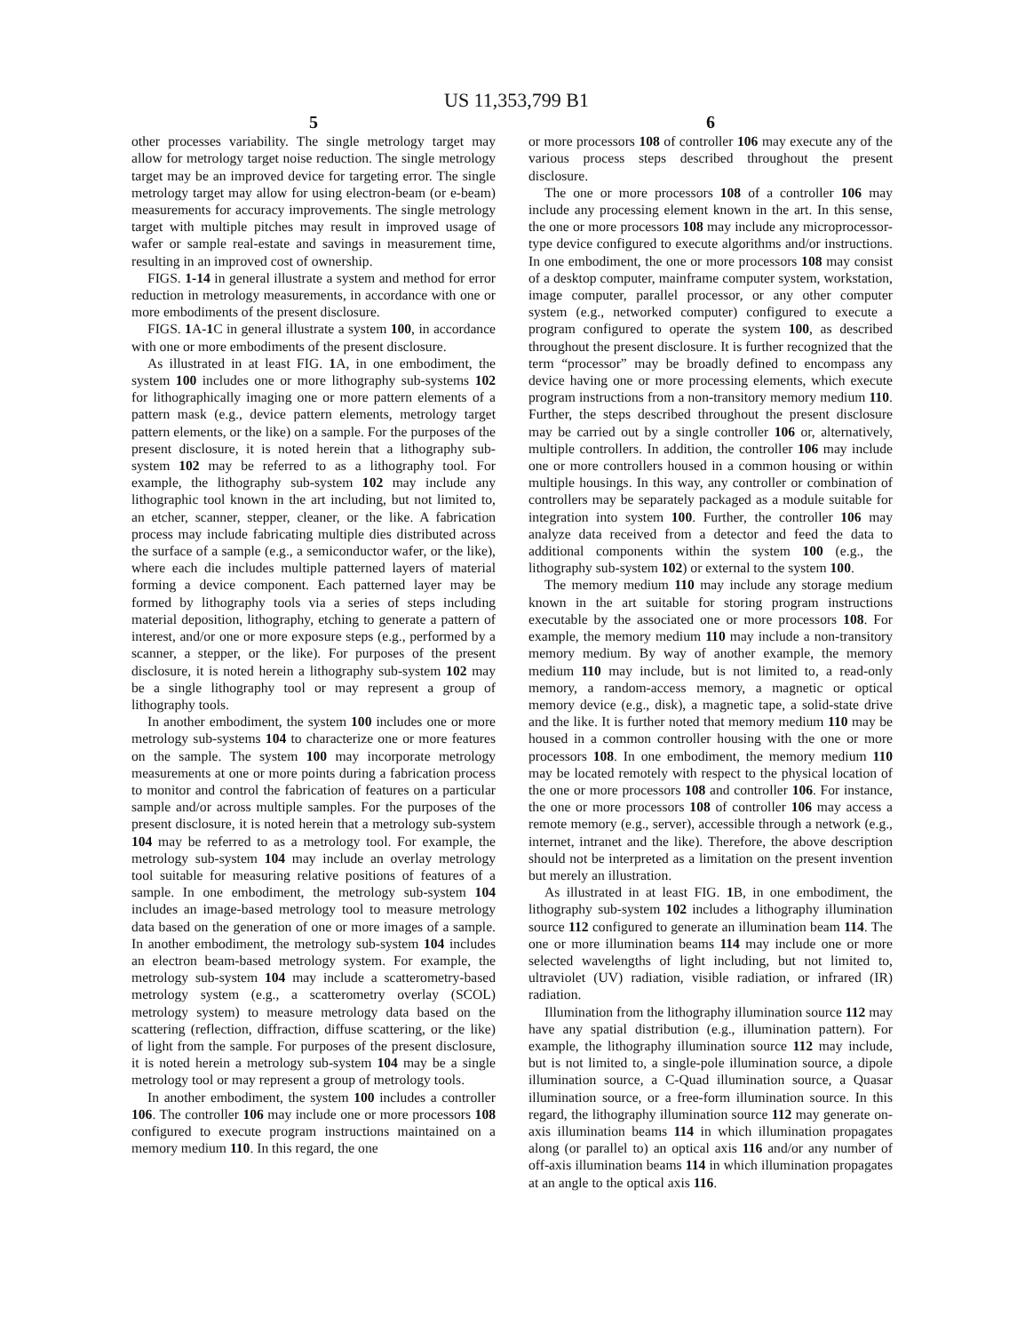US 11,353,799 B1
5
other processes variability. The single metrology target may allow for metrology target noise reduction. The single metrology target may be an improved device for targeting error. The single metrology target may allow for using electron-beam (or e-beam) measurements for accuracy improvements. The single metrology target with multiple pitches may result in improved usage of wafer or sample real-estate and savings in measurement time, resulting in an improved cost of ownership.
FIGS. 1-14 in general illustrate a system and method for error reduction in metrology measurements, in accordance with one or more embodiments of the present disclosure.
FIGS. 1 A-1 C in general illustrate a system 100, in accordance with one or more embodiments of the present disclosure.
As illustrated in at least FIG. 1 A, in one embodiment, the system 100 includes one or more lithography sub-systems 102 for lithographically imaging one or more pattern elements of a pattern mask (e.g., device pattern elements, metrology target pattern elements, or the like) on a sample. For the purposes of the present disclosure, it is noted herein that a lithography sub-system 102 may be referred to as a lithography tool. For example, the lithography sub-system 102 may include any lithographic tool known in the art including, but not limited to, an etcher, scanner, stepper, cleaner, or the like. A fabrication process may include fabricating multiple dies distributed across the surface of a sample (e.g., a semiconductor wafer, or the like), where each die includes multiple patterned layers of material forming a device component. Each patterned layer may be formed by lithography tools via a series of steps including material deposition, lithography, etching to generate a pattern of interest, and/or one or more exposure steps (e.g., performed by a scanner, a stepper, or the like). For purposes of the present disclosure, it is noted herein a lithography sub-system 102 may be a single lithography tool or may represent a group of lithography tools.
In another embodiment, the system 100 includes one or more metrology sub-systems 104 to characterize one or more features on the sample. The system 100 may incorporate metrology measurements at one or more points during a fabrication process to monitor and control the fabrication of features on a particular sample and/or across multiple samples. For the purposes of the present disclosure, it is noted herein that a metrology sub-system 104 may be referred to as a metrology tool. For example, the metrology sub-system 104 may include an overlay metrology tool suitable for measuring relative positions of features of a sample. In one embodiment, the metrology sub-system 104 includes an image-based metrology tool to measure metrology data based on the generation of one or more images of a sample. In another embodiment, the metrology sub-system 104 includes an electron beam-based metrology system. For example, the metrology sub-system 104 may include a scatterometry-based metrology system (e.g., a scatterometry overlay (SCOL) metrology system) to measure metrology data based on the scattering (reflection, diffraction, diffuse scattering, or the like) of light from the sample. For purposes of the present disclosure, it is noted herein a metrology sub-system 104 may be a single metrology tool or may represent a group of metrology tools.
In another embodiment, the system 100 includes a controller 106. The controller 106 may include one or more processors 108 configured to execute program instructions maintained on a memory medium 110. In this regard, the one
6
or more processors 108 of controller 106 may execute any of the various process steps described throughout the present disclosure.
The one or more processors 108 of a controller 106 may include any processing element known in the art. In this sense, the one or more processors 108 may include any microprocessor-type device configured to execute algorithms and/or instructions. In one embodiment, the one or more processors 108 may consist of a desktop computer, mainframe computer system, workstation, image computer, parallel processor, or any other computer system (e.g., networked computer) configured to execute a program configured to operate the system 100, as described throughout the present disclosure. It is further recognized that the term “processor” may be broadly defined to encompass any device having one or more processing elements, which execute program instructions from a non-transitory memory medium 110. Further, the steps described throughout the present disclosure may be carried out by a single controller 106 or, alternatively, multiple controllers. In addition, the controller 106 may include one or more controllers housed in a common housing or within multiple housings. In this way, any controller or combination of controllers may be separately packaged as a module suitable for integration into system 100. Further, the controller 106 may analyze data received from a detector and feed the data to additional components within the system 100 (e.g., the lithography sub-system 102) or external to the system 100.
The memory medium 110 may include any storage medium known in the art suitable for storing program instructions executable by the associated one or more processors 108. For example, the memory medium 110 may include a non-transitory memory medium. By way of another example, the memory medium 110 may include, but is not limited to, a read-only memory, a random-access memory, a magnetic or optical memory device (e.g., disk), a magnetic tape, a solid-state drive and the like. It is further noted that memory medium 110 may be housed in a common controller housing with the one or more processors 108. In one embodiment, the memory medium 110 may be located remotely with respect to the physical location of the one or more processors 108 and controller 106. For instance, the one or more processors 108 of controller 106 may access a remote memory (e.g., server), accessible through a network (e.g., internet, intranet and the like). Therefore, the above description should not be interpreted as a limitation on the present invention but merely an illustration.
As illustrated in at least FIG. 1 B, in one embodiment, the lithography sub-system 102 includes a lithography illumination source 112 configured to generate an illumination beam 114. The one or more illumination beams 114 may include one or more selected wavelengths of light including, but not limited to, ultraviolet (UV) radiation, visible radiation, or infrared (IR) radiation.
Illumination from the lithography illumination source 112 may have any spatial distribution (e.g., illumination pattern). For example, the lithography illumination source 112 may include, but is not limited to, a single-pole illumination source, a dipole illumination source, a C-Quad illumination source, a Quasar illumination source, or a free-form illumination source. In this regard, the lithography illumination source 112 may generate on-axis illumination beams 114 in which illumination propagates along (or parallel to) an optical axis 116 and/or any number of off-axis illumination beams 114 in which illumination propagates at an angle to the optical axis 116.